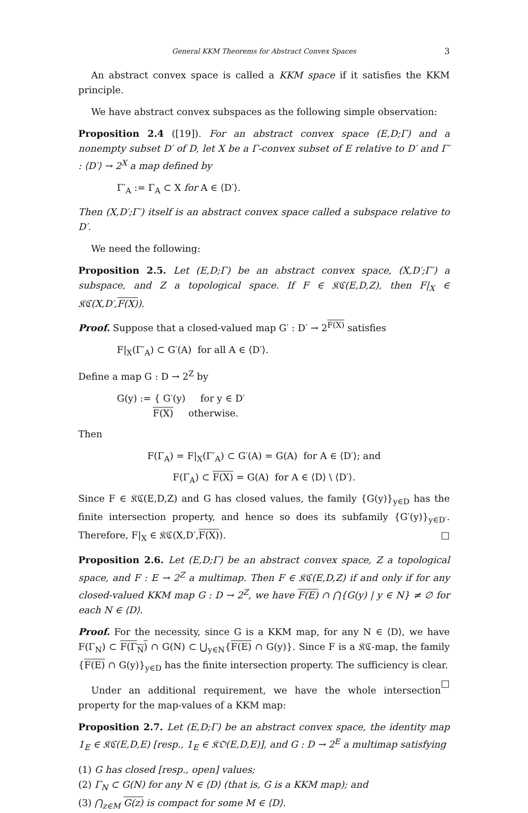General KKM Theorems for Abstract Convex Spaces 3
An abstract convex space is called a KKM space if it satisfies the KKM principle.
We have abstract convex subspaces as the following simple observation:
Proposition 2.4 ([19]). For an abstract convex space (E,D;Γ) and a nonempty subset D′ of D, let X be a Γ-convex subset of E relative to D′ and Γ′ : ⟨D′⟩ → 2<sup>X</sup> a map defined by
Γ′<sub>A</sub> := Γ<sub>A</sub> ⊂ X for A ∈ ⟨D′⟩.
Then (X,D′;Γ′) itself is an abstract convex space called a subspace relative to D′.
We need the following:
Proposition 2.5. Let (E,D;Γ) be an abstract convex space, (X,D′;Γ′) a subspace, and Z a topological space. If F ∈ 𝔎ℭ(E,D,Z), then F|<sub>X</sub> ∈ 𝔎ℭ(X,D′,F(X)).
Proof. Suppose that a closed-valued map G′ : D′ → 2<sup>F(X)</sup> satisfies
F|<sub>X</sub>(Γ′<sub>A</sub>) ⊂ G′(A) for all A ∈ ⟨D′⟩.
Define a map G : D → 2<sup>Z</sup> by
G(y) := { G′(y) for y ∈ D′
F(X) otherwise.
Then
F(Γ<sub>A</sub>) = F|<sub>X</sub>(Γ′<sub>A</sub>) ⊂ G′(A) = G(A) for A ∈ ⟨D′⟩; and
F(Γ<sub>A</sub>) ⊂ F(X) = G(A) for A ∈ ⟨D⟩ \ ⟨D′⟩.
Since F ∈ 𝔎ℭ(E,D,Z) and G has closed values, the family {G(y)}<sub>y∈D</sub> has the finite intersection property, and hence so does its subfamily {G′(y)}<sub>y∈D′</sub>. Therefore, F|<sub>X</sub> ∈ 𝔎ℭ(X,D′,F(X)). □
Proposition 2.6. Let (E,D;Γ) be an abstract convex space, Z a topological space, and F : E → 2<sup>Z</sup> a multimap. Then F ∈ 𝔎ℭ(E,D,Z) if and only if for any closed-valued KKM map G : D → 2<sup>Z</sup>, we have F(E) ∩ ⋂{G(y) | y ∈ N} ≠ ∅ for each N ∈ ⟨D⟩.
Proof. For the necessity, since G is a KKM map, for any N ∈ ⟨D⟩, we have F(Γ<sub>N</sub>) ⊂ F(Γ<sub>N</sub>) ∩ G(N) ⊂ ⋃<sub>y∈N</sub>{F(E) ∩ G(y)}. Since F is a 𝔎ℭ-map, the family {F(E) ∩ G(y)}<sub>y∈D</sub> has the finite intersection property. The sufficiency is clear. □
Under an additional requirement, we have the whole intersection property for the map-values of a KKM map:
Proposition 2.7. Let (E,D;Γ) be an abstract convex space, the identity map 1<sub>E</sub> ∈ 𝔎ℭ(E,D,E) [resp., 1<sub>E</sub> ∈ 𝔎𝔒(E,D,E)], and G : D → 2<sup>E</sup> a multimap satisfying
(1) G has closed [resp., open] values;
(2) Γ<sub>N</sub> ⊂ G(N) for any N ∈ ⟨D⟩ (that is, G is a KKM map); and
(3) ⋂<sub>z∈M</sub> G(z) is compact for some M ∈ ⟨D⟩.